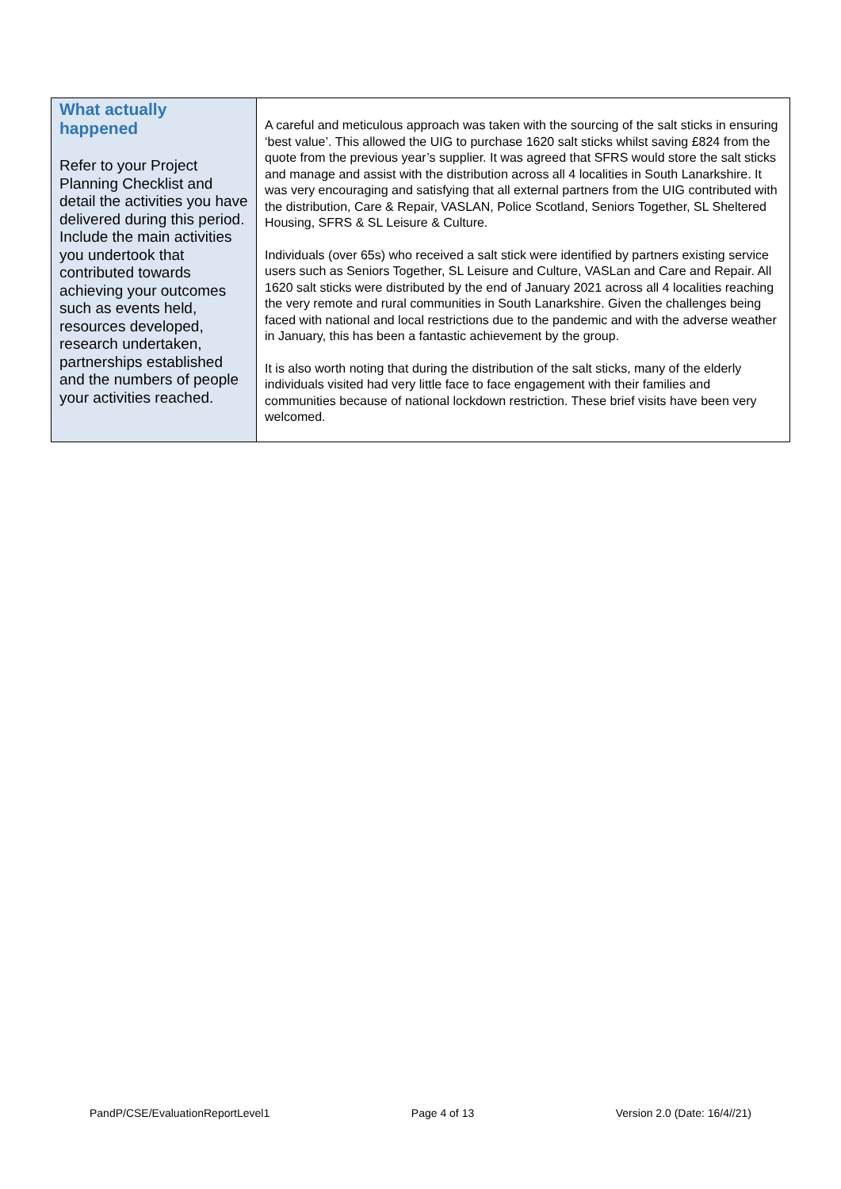| What actually happened Refer to your Project Planning Checklist and detail the activities you have delivered during this period. Include the main activities you undertook that contributed towards achieving your outcomes such as events held, resources developed, research undertaken, partnerships established and the numbers of people your activities reached. | A careful and meticulous approach was taken with the sourcing of the salt sticks in ensuring ‘best value’. This allowed the UIG to purchase 1620 salt sticks whilst saving £824 from the quote from the previous year’s supplier. It was agreed that SFRS would store the salt sticks and manage and assist with the distribution across all 4 localities in South Lanarkshire. It was very encouraging and satisfying that all external partners from the UIG contributed with the distribution, Care & Repair, VASLAN, Police Scotland, Seniors Together, SL Sheltered Housing, SFRS & SL Leisure & Culture. Individuals (over 65s) who received a salt stick were identified by partners existing service users such as Seniors Together, SL Leisure and Culture, VASLan and Care and Repair. All 1620 salt sticks were distributed by the end of January 2021 across all 4 localities reaching the very remote and rural communities in South Lanarkshire. Given the challenges being faced with national and local restrictions due to the pandemic and with the adverse weather in January, this has been a fantastic achievement by the group. It is also worth noting that during the distribution of the salt sticks, many of the elderly individuals visited had very little face to face engagement with their families and communities because of national lockdown restriction. These brief visits have been very welcomed. |
PandP/CSE/EvaluationReportLevel1 Page 4 of 13 Version 2.0 (Date: 16/4//21)